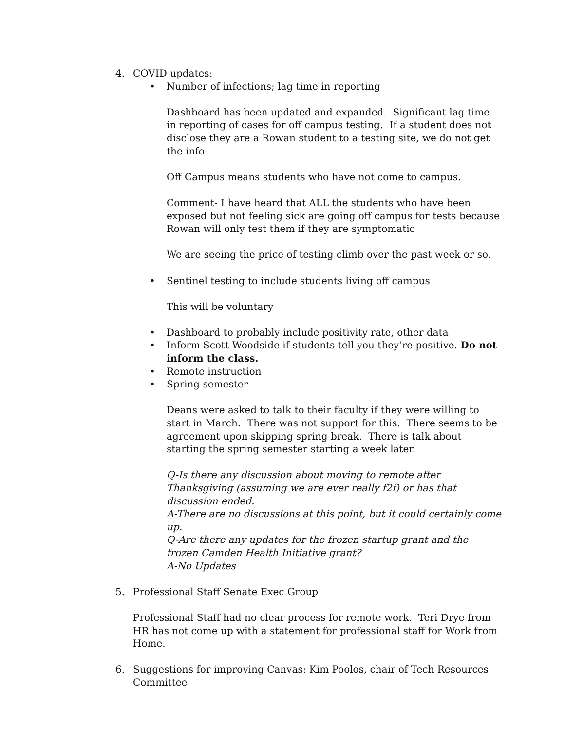4. COVID updates:
• Number of infections; lag time in reporting
Dashboard has been updated and expanded. Significant lag time in reporting of cases for off campus testing. If a student does not disclose they are a Rowan student to a testing site, we do not get the info.
Off Campus means students who have not come to campus.
Comment- I have heard that ALL the students who have been exposed but not feeling sick are going off campus for tests because Rowan will only test them if they are symptomatic
We are seeing the price of testing climb over the past week or so.
• Sentinel testing to include students living off campus
This will be voluntary
• Dashboard to probably include positivity rate, other data
• Inform Scott Woodside if students tell you they’re positive. Do not inform the class.
• Remote instruction
• Spring semester
Deans were asked to talk to their faculty if they were willing to start in March. There was not support for this. There seems to be agreement upon skipping spring break. There is talk about starting the spring semester starting a week later.
Q-Is there any discussion about moving to remote after Thanksgiving (assuming we are ever really f2f) or has that discussion ended.
A-There are no discussions at this point, but it could certainly come up.
Q-Are there any updates for the frozen startup grant and the frozen Camden Health Initiative grant?
A-No Updates
5. Professional Staff Senate Exec Group
Professional Staff had no clear process for remote work. Teri Drye from HR has not come up with a statement for professional staff for Work from Home.
6. Suggestions for improving Canvas: Kim Poolos, chair of Tech Resources Committee